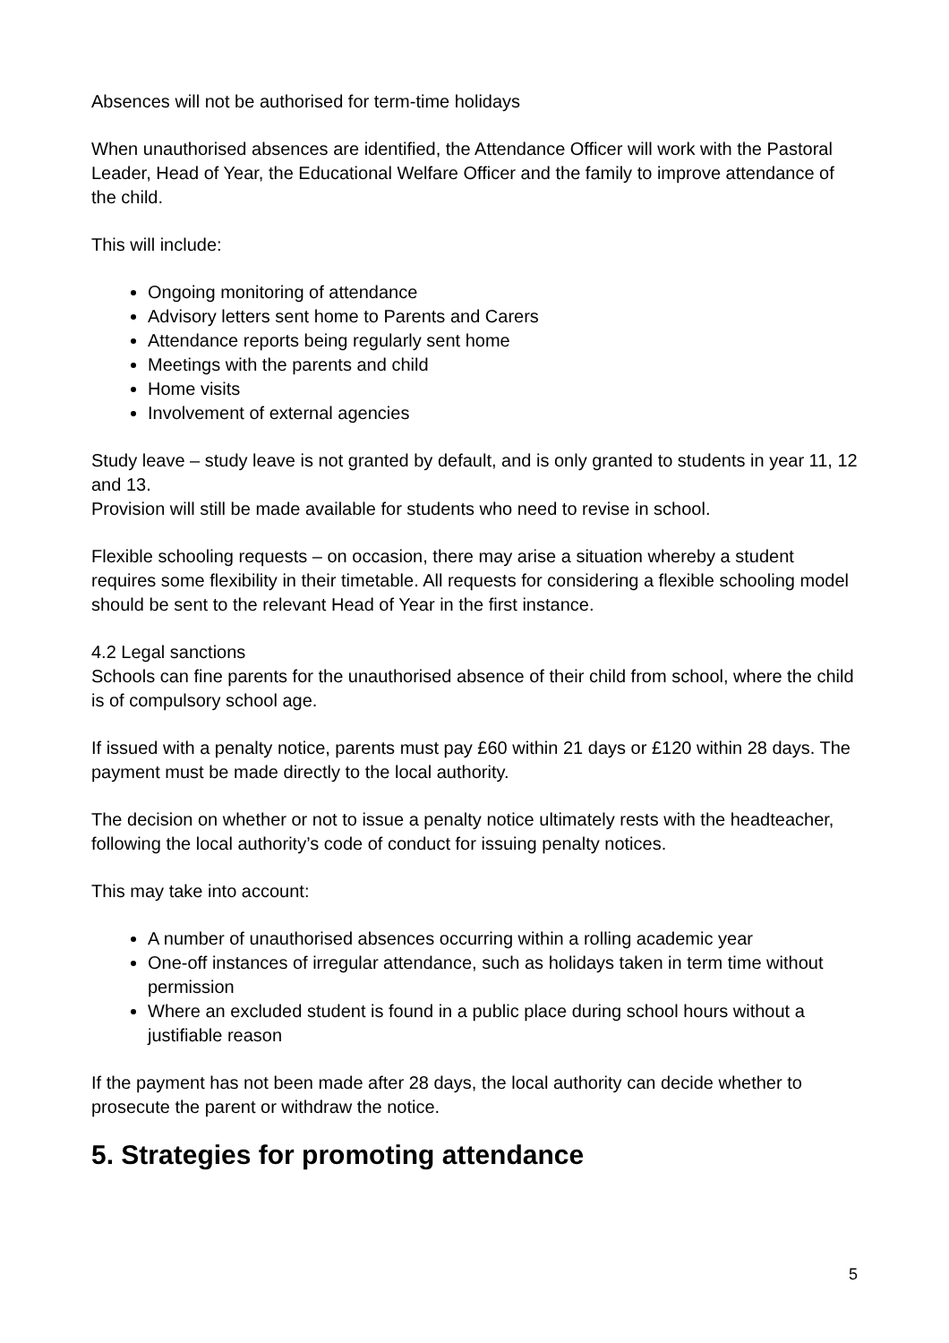Absences will not be authorised for term-time holidays
When unauthorised absences are identified, the Attendance Officer will work with the Pastoral Leader, Head of Year, the Educational Welfare Officer and the family to improve attendance of the child.
This will include:
Ongoing monitoring of attendance
Advisory letters sent home to Parents and Carers
Attendance reports being regularly sent home
Meetings with the parents and child
Home visits
Involvement of external agencies
Study leave – study leave is not granted by default, and is only granted to students in year 11, 12 and 13.
Provision will still be made available for students who need to revise in school.
Flexible schooling requests – on occasion, there may arise a situation whereby a student requires some flexibility in their timetable. All requests for considering a flexible schooling model should be sent to the relevant Head of Year in the first instance.
4.2 Legal sanctions
Schools can fine parents for the unauthorised absence of their child from school, where the child is of compulsory school age.
If issued with a penalty notice, parents must pay £60 within 21 days or £120 within 28 days. The payment must be made directly to the local authority.
The decision on whether or not to issue a penalty notice ultimately rests with the headteacher, following the local authority’s code of conduct for issuing penalty notices.
This may take into account:
A number of unauthorised absences occurring within a rolling academic year
One-off instances of irregular attendance, such as holidays taken in term time without permission
Where an excluded student is found in a public place during school hours without a justifiable reason
If the payment has not been made after 28 days, the local authority can decide whether to prosecute the parent or withdraw the notice.
5. Strategies for promoting attendance
5